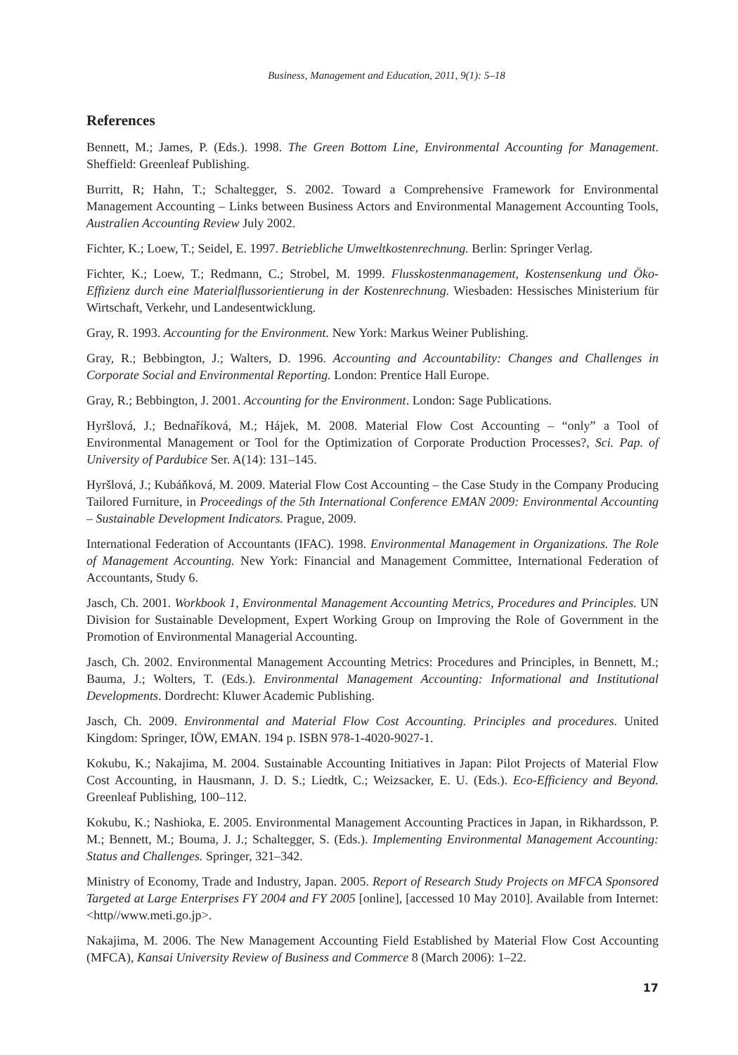Business, Management and Education, 2011, 9(1): 5–18
References
Bennett, M.; James, P. (Eds.). 1998. The Green Bottom Line, Environmental Accounting for Management. Sheffield: Greenleaf Publishing.
Burritt, R; Hahn, T.; Schaltegger, S. 2002. Toward a Comprehensive Framework for Environmental Management Accounting – Links between Business Actors and Environmental Management Accounting Tools, Australien Accounting Review July 2002.
Fichter, K.; Loew, T.; Seidel, E. 1997. Betriebliche Umweltkostenrechnung. Berlin: Springer Verlag.
Fichter, K.; Loew, T.; Redmann, C.; Strobel, M. 1999. Flusskostenmanagement, Kostensenkung und Öko-Effizienz durch eine Materialflussorientierung in der Kostenrechnung. Wiesbaden: Hessisches Ministerium für Wirtschaft, Verkehr, und Landesentwicklung.
Gray, R. 1993. Accounting for the Environment. New York: Markus Weiner Publishing.
Gray, R.; Bebbington, J.; Walters, D. 1996. Accounting and Accountability: Changes and Challenges in Corporate Social and Environmental Reporting. London: Prentice Hall Europe.
Gray, R.; Bebbington, J. 2001. Accounting for the Environment. London: Sage Publications.
Hyršlová, J.; Bednaříková, M.; Hájek, M. 2008. Material Flow Cost Accounting – “only” a Tool of Environmental Management or Tool for the Optimization of Corporate Production Processes?, Sci. Pap. of University of Pardubice Ser. A(14): 131–145.
Hyršlová, J.; Kubáňková, M. 2009. Material Flow Cost Accounting – the Case Study in the Company Producing Tailored Furniture, in Proceedings of the 5th International Conference EMAN 2009: Environmental Accounting – Sustainable Development Indicators. Prague, 2009.
International Federation of Accountants (IFAC). 1998. Environmental Management in Organizations. The Role of Management Accounting. New York: Financial and Management Committee, International Federation of Accountants, Study 6.
Jasch, Ch. 2001. Workbook 1, Environmental Management Accounting Metrics, Procedures and Principles. UN Division for Sustainable Development, Expert Working Group on Improving the Role of Government in the Promotion of Environmental Managerial Accounting.
Jasch, Ch. 2002. Environmental Management Accounting Metrics: Procedures and Principles, in Bennett, M.; Bauma, J.; Wolters, T. (Eds.). Environmental Management Accounting: Informational and Institutional Developments. Dordrecht: Kluwer Academic Publishing.
Jasch, Ch. 2009. Environmental and Material Flow Cost Accounting. Principles and procedures. United Kingdom: Springer, IÖW, EMAN. 194 p. ISBN 978-1-4020-9027-1.
Kokubu, K.; Nakajima, M. 2004. Sustainable Accounting Initiatives in Japan: Pilot Projects of Material Flow Cost Accounting, in Hausmann, J. D. S.; Liedtk, C.; Weizsacker, E. U. (Eds.). Eco-Efficiency and Beyond. Greenleaf Publishing, 100–112.
Kokubu, K.; Nashioka, E. 2005. Environmental Management Accounting Practices in Japan, in Rikhardsson, P. M.; Bennett, M.; Bouma, J. J.; Schaltegger, S. (Eds.). Implementing Environmental Management Accounting: Status and Challenges. Springer, 321–342.
Ministry of Economy, Trade and Industry, Japan. 2005. Report of Research Study Projects on MFCA Sponsored Targeted at Large Enterprises FY 2004 and FY 2005 [online], [accessed 10 May 2010]. Available from Internet: <http//www.meti.go.jp>.
Nakajima, M. 2006. The New Management Accounting Field Established by Material Flow Cost Accounting (MFCA), Kansai University Review of Business and Commerce 8 (March 2006): 1–22.
17